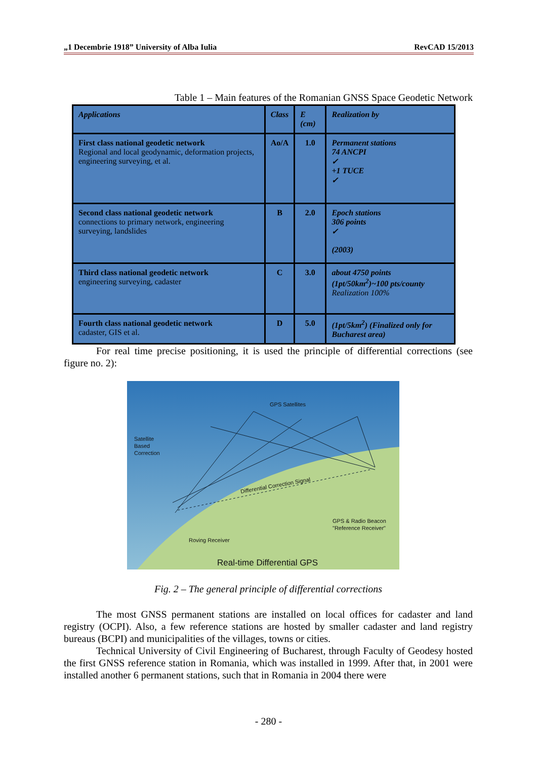„1 Decembrie 1918” University of Alba Iulia RevCAD 15/2013
Table 1 – Main features of the Romanian GNSS Space Geodetic Network
| Applications | Class | E (cm) | Realization by |
| First class national geodetic network Regional and local geodynamic, deformation projects, engineering surveying, et al. | Ao/A | 1.0 | Permanent stations 74 ANCPI ✓ +1 TUCE ✓ |
| Second class national geodetic network connections to primary network, engineering surveying, landslides | B | 2.0 | Epoch stations 306 points ✓ (2003) |
| Third class national geodetic network engineering surveying, cadaster | C | 3.0 | about 4750 points (1pt/50km<sup>2</sup>)~100 pts/county Realization 100% |
| Fourth class national geodetic network cadaster, GIS et al. | D | 5.0 | (1pt/5km<sup>2</sup>) (Finalized only for Bucharest area) |
For real time precise positioning, it is used the principle of differential corrections (see figure no. 2):
GPS Satellites
Satellite
Based
Correction
Differential Correction Signal
GPS & Radio Beacon
"Reference Receiver"
Roving Receiver
Real-time Differential GPS
Fig. 2 – The general principle of differential corrections
The most GNSS permanent stations are installed on local offices for cadaster and land registry (OCPI). Also, a few reference stations are hosted by smaller cadaster and land registry bureaus (BCPI) and municipalities of the villages, towns or cities.
Technical University of Civil Engineering of Bucharest, through Faculty of Geodesy hosted the first GNSS reference station in Romania, which was installed in 1999. After that, in 2001 were installed another 6 permanent stations, such that in Romania in 2004 there were
- 280 -